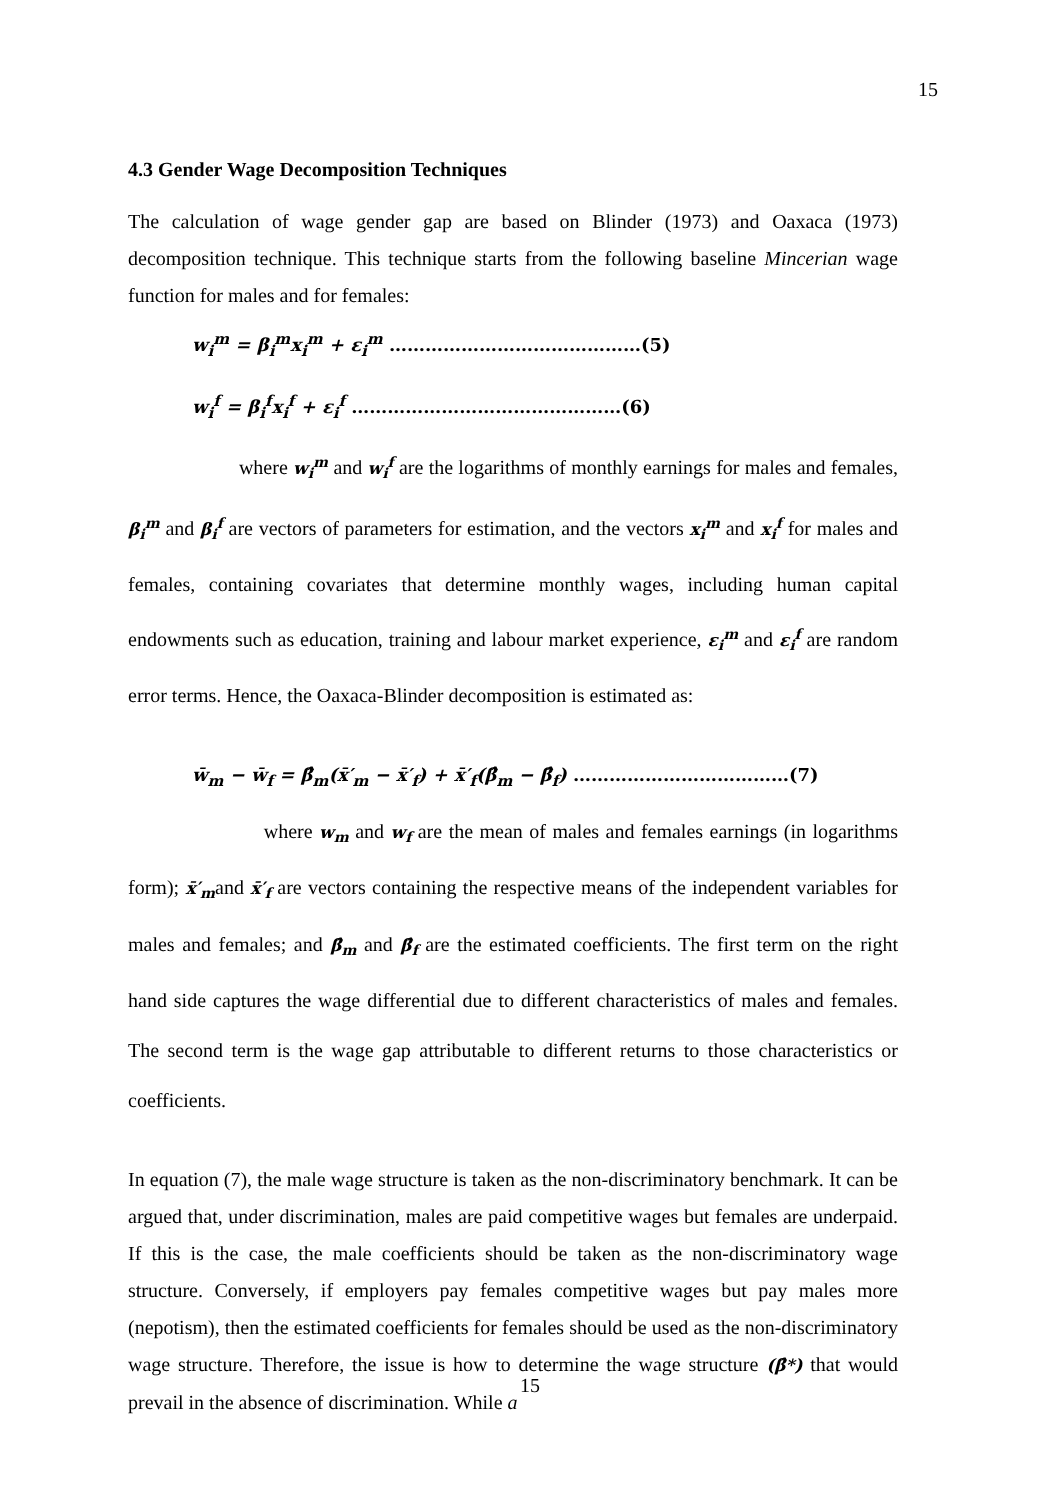15
4.3 Gender Wage Decomposition Techniques
The calculation of wage gender gap are based on Blinder (1973) and Oaxaca (1973) decomposition technique. This technique starts from the following baseline Mincerian wage function for males and for females:
w<sub>i</sub><sup>m</sup> = β<sub>i</sub><sup>m</sup>x<sub>i</sub><sup>m</sup> + ε<sub>i</sub><sup>m</sup> ……………………………………(5)
w<sub>i</sub><sup>f</sup> = β<sub>i</sub><sup>f</sup>x<sub>i</sub><sup>f</sup> + ε<sub>i</sub><sup>f</sup> ………………………………………(6)
where w<sub>i</sub><sup>m</sup> and w<sub>i</sub><sup>f</sup> are the logarithms of monthly earnings for males and females, β<sub>i</sub><sup>m</sup> and β<sub>i</sub><sup>f</sup> are vectors of parameters for estimation, and the vectors x<sub>i</sub><sup>m</sup> and x<sub>i</sub><sup>f</sup> for males and females, containing covariates that determine monthly wages, including human capital endowments such as education, training and labour market experience, ε<sub>i</sub><sup>m</sup> and ε<sub>i</sub><sup>f</sup> are random error terms. Hence, the Oaxaca-Blinder decomposition is estimated as:
w̄<sub>m</sub> − w̄<sub>f</sub> = β̂<sub>m</sub>(x̄′<sub>m</sub> − x̄′<sub>f</sub>) + x̄′<sub>f</sub>(β̂<sub>m</sub> − β̂<sub>f</sub>) ………………………………(7)
where w<sub>m</sub> and w<sub>f</sub> are the mean of males and females earnings (in logarithms form); x̄′<sub>m</sub>and x̄′<sub>f</sub> are vectors containing the respective means of the independent variables for males and females; and β̂<sub>m</sub> and β̂<sub>f</sub> are the estimated coefficients. The first term on the right hand side captures the wage differential due to different characteristics of males and females. The second term is the wage gap attributable to different returns to those characteristics or coefficients.
In equation (7), the male wage structure is taken as the non-discriminatory benchmark. It can be argued that, under discrimination, males are paid competitive wages but females are underpaid. If this is the case, the male coefficients should be taken as the non-discriminatory wage structure. Conversely, if employers pay females competitive wages but pay males more (nepotism), then the estimated coefficients for females should be used as the non-discriminatory wage structure. Therefore, the issue is how to determine the wage structure (β̂*) that would prevail in the absence of discrimination. While a
15